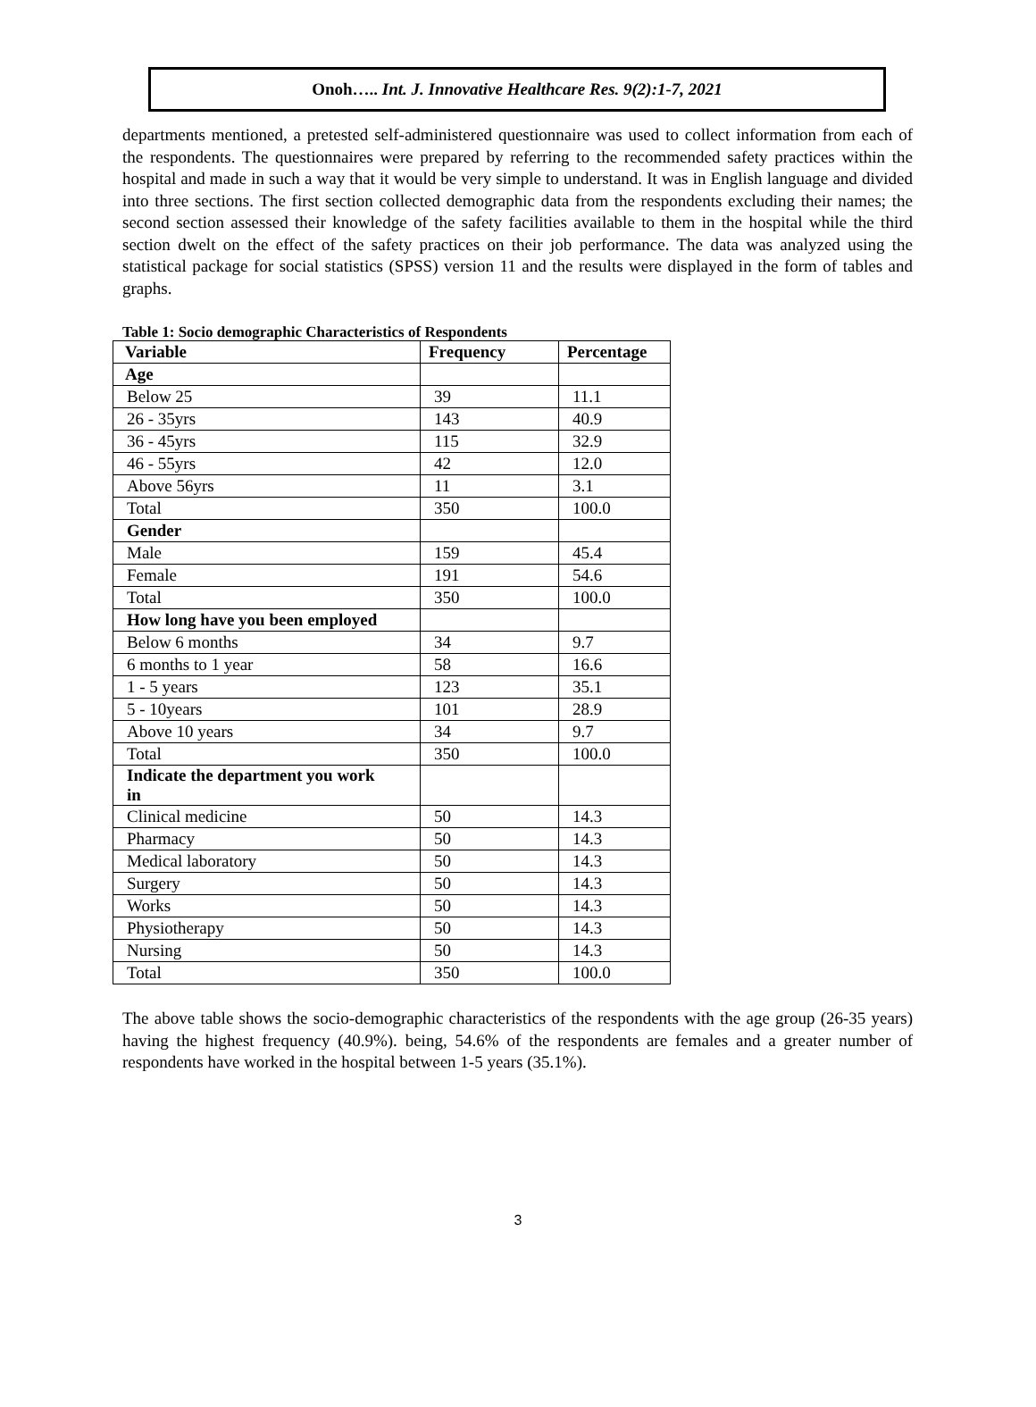Onoh….. Int. J. Innovative Healthcare Res. 9(2):1-7, 2021
departments mentioned, a pretested self-administered questionnaire was used to collect information from each of the respondents. The questionnaires were prepared by referring to the recommended safety practices within the hospital and made in such a way that it would be very simple to understand. It was in English language and divided into three sections. The first section collected demographic data from the respondents excluding their names; the second section assessed their knowledge of the safety facilities available to them in the hospital while the third section dwelt on the effect of the safety practices on their job performance. The data was analyzed using the statistical package for social statistics (SPSS) version 11 and the results were displayed in the form of tables and graphs.
Table 1: Socio demographic Characteristics of Respondents
| Variable | Frequency | Percentage |
| --- | --- | --- |
| Age | | |
| Below 25 | 39 | 11.1 |
| 26 - 35yrs | 143 | 40.9 |
| 36 - 45yrs | 115 | 32.9 |
| 46 - 55yrs | 42 | 12.0 |
| Above 56yrs | 11 | 3.1 |
| Total | 350 | 100.0 |
| Gender | | |
| Male | 159 | 45.4 |
| Female | 191 | 54.6 |
| Total | 350 | 100.0 |
| How long have you been employed | | |
| Below 6 months | 34 | 9.7 |
| 6 months to 1 year | 58 | 16.6 |
| 1 - 5 years | 123 | 35.1 |
| 5 - 10years | 101 | 28.9 |
| Above 10 years | 34 | 9.7 |
| Total | 350 | 100.0 |
| Indicate the department you work in | | |
| Clinical medicine | 50 | 14.3 |
| Pharmacy | 50 | 14.3 |
| Medical laboratory | 50 | 14.3 |
| Surgery | 50 | 14.3 |
| Works | 50 | 14.3 |
| Physiotherapy | 50 | 14.3 |
| Nursing | 50 | 14.3 |
| Total | 350 | 100.0 |
The above table shows the socio-demographic characteristics of the respondents with the age group (26-35 years) having the highest frequency (40.9%). being, 54.6% of the respondents are females and a greater number of respondents have worked in the hospital between 1-5 years (35.1%).
3